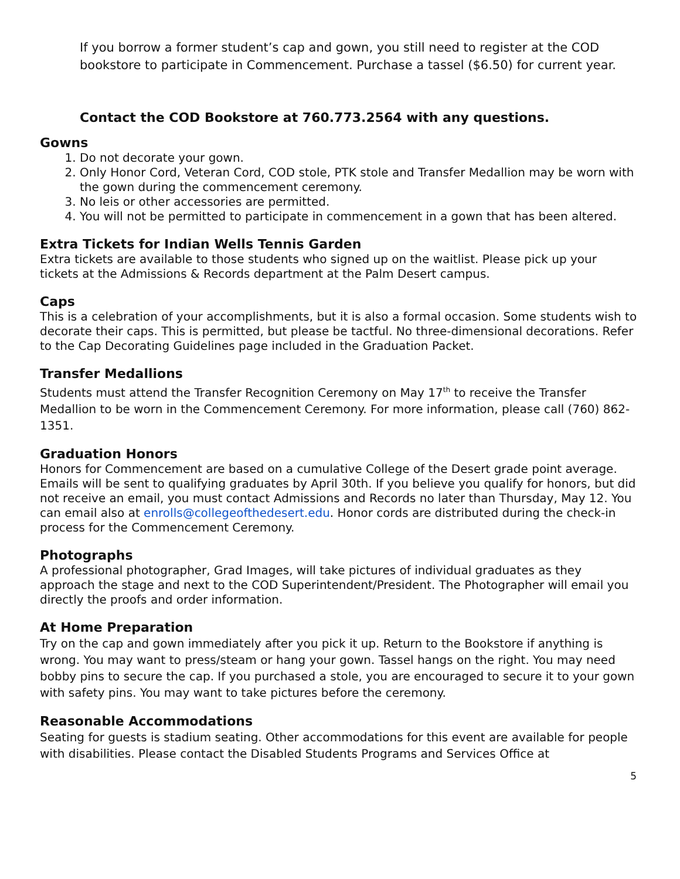If you borrow a former student’s cap and gown, you still need to register at the COD bookstore to participate in Commencement. Purchase a tassel ($6.50) for current year.
Contact the COD Bookstore at 760.773.2564 with any questions.
Gowns
1. Do not decorate your gown.
2. Only Honor Cord, Veteran Cord, COD stole, PTK stole and Transfer Medallion may be worn with the gown during the commencement ceremony.
3. No leis or other accessories are permitted.
4. You will not be permitted to participate in commencement in a gown that has been altered.
Extra Tickets for Indian Wells Tennis Garden
Extra tickets are available to those students who signed up on the waitlist. Please pick up your tickets at the Admissions & Records department at the Palm Desert campus.
Caps
This is a celebration of your accomplishments, but it is also a formal occasion. Some students wish to decorate their caps. This is permitted, but please be tactful. No three-dimensional decorations. Refer to the Cap Decorating Guidelines page included in the Graduation Packet.
Transfer Medallions
Students must attend the Transfer Recognition Ceremony on May 17<sup>th</sup> to receive the Transfer Medallion to be worn in the Commencement Ceremony. For more information, please call (760) 862-1351.
Graduation Honors
Honors for Commencement are based on a cumulative College of the Desert grade point average. Emails will be sent to qualifying graduates by April 30th. If you believe you qualify for honors, but did not receive an email, you must contact Admissions and Records no later than Thursday, May 12. You can email also at enrolls@collegeofthedesert.edu. Honor cords are distributed during the check-in process for the Commencement Ceremony.
Photographs
A professional photographer, Grad Images, will take pictures of individual graduates as they approach the stage and next to the COD Superintendent/President. The Photographer will email you directly the proofs and order information.
At Home Preparation
Try on the cap and gown immediately after you pick it up. Return to the Bookstore if anything is wrong. You may want to press/steam or hang your gown. Tassel hangs on the right. You may need bobby pins to secure the cap. If you purchased a stole, you are encouraged to secure it to your gown with safety pins. You may want to take pictures before the ceremony.
Reasonable Accommodations
Seating for guests is stadium seating. Other accommodations for this event are available for people with disabilities. Please contact the Disabled Students Programs and Services Office at
5